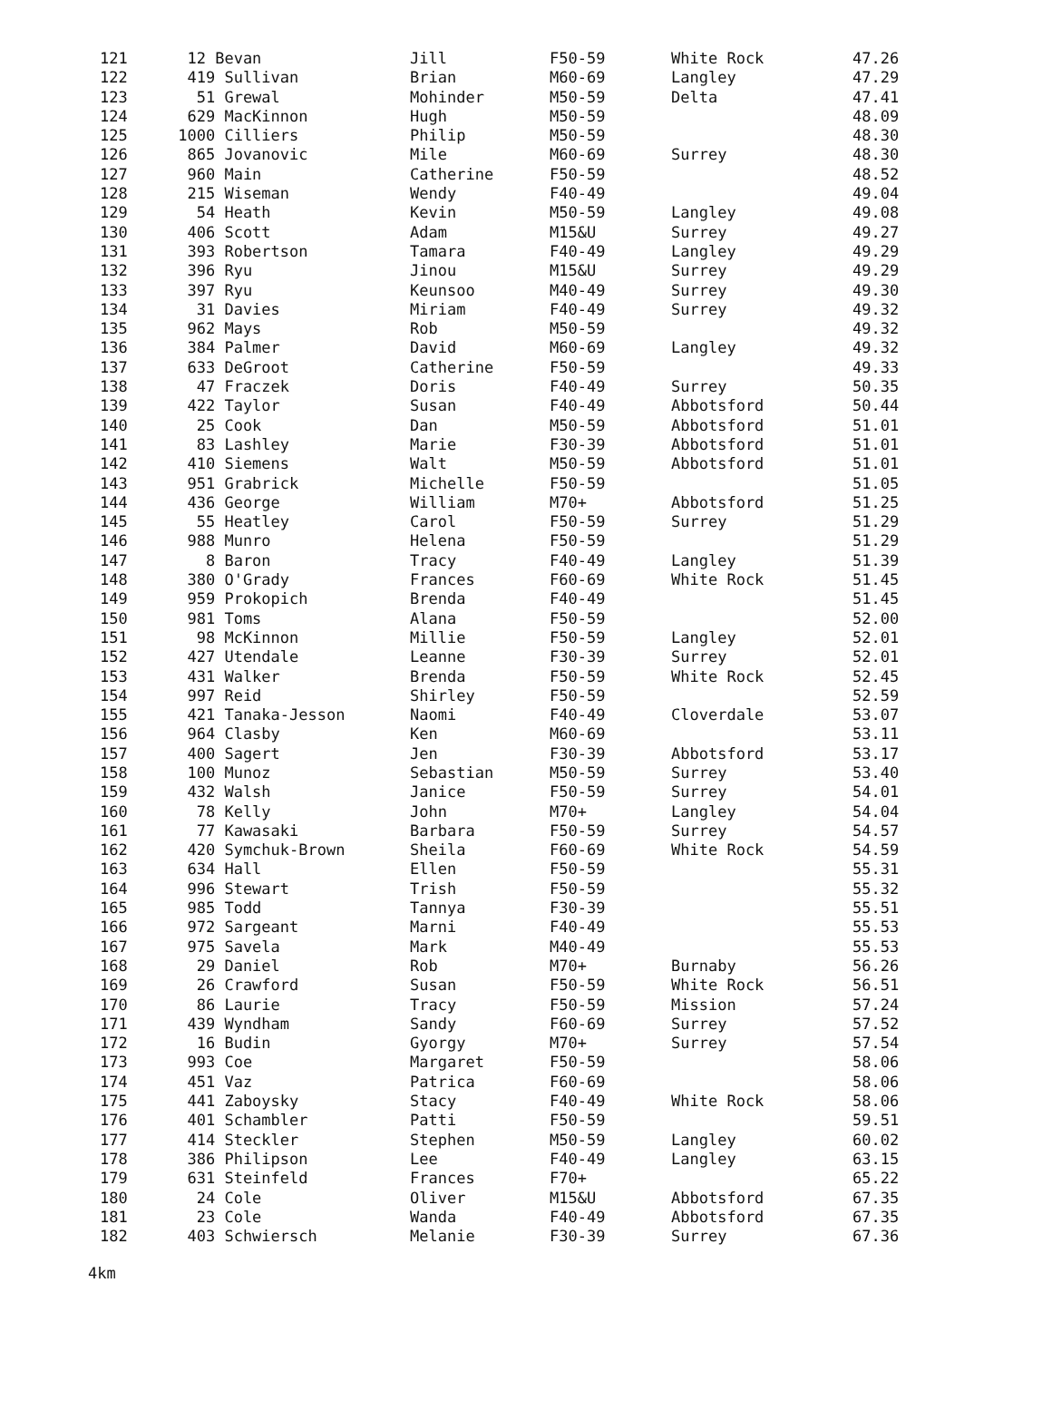| 121 | 12 Bevan | Jill | F50-59 | White Rock | 47.26 |
| 122 | 419 Sullivan | Brian | M60-69 | Langley | 47.29 |
| 123 | 51 Grewal | Mohinder | M50-59 | Delta | 47.41 |
| 124 | 629 MacKinnon | Hugh | M50-59 | | 48.09 |
| 125 | 1000 Cilliers | Philip | M50-59 | | 48.30 |
| 126 | 865 Jovanovic | Mile | M60-69 | Surrey | 48.30 |
| 127 | 960 Main | Catherine | F50-59 | | 48.52 |
| 128 | 215 Wiseman | Wendy | F40-49 | | 49.04 |
| 129 | 54 Heath | Kevin | M50-59 | Langley | 49.08 |
| 130 | 406 Scott | Adam | M15&U | Surrey | 49.27 |
| 131 | 393 Robertson | Tamara | F40-49 | Langley | 49.29 |
| 132 | 396 Ryu | Jinou | M15&U | Surrey | 49.29 |
| 133 | 397 Ryu | Keunsoo | M40-49 | Surrey | 49.30 |
| 134 | 31 Davies | Miriam | F40-49 | Surrey | 49.32 |
| 135 | 962 Mays | Rob | M50-59 | | 49.32 |
| 136 | 384 Palmer | David | M60-69 | Langley | 49.32 |
| 137 | 633 DeGroot | Catherine | F50-59 | | 49.33 |
| 138 | 47 Fraczek | Doris | F40-49 | Surrey | 50.35 |
| 139 | 422 Taylor | Susan | F40-49 | Abbotsford | 50.44 |
| 140 | 25 Cook | Dan | M50-59 | Abbotsford | 51.01 |
| 141 | 83 Lashley | Marie | F30-39 | Abbotsford | 51.01 |
| 142 | 410 Siemens | Walt | M50-59 | Abbotsford | 51.01 |
| 143 | 951 Grabrick | Michelle | F50-59 | | 51.05 |
| 144 | 436 George | William | M70+ | Abbotsford | 51.25 |
| 145 | 55 Heatley | Carol | F50-59 | Surrey | 51.29 |
| 146 | 988 Munro | Helena | F50-59 | | 51.29 |
| 147 | 8 Baron | Tracy | F40-49 | Langley | 51.39 |
| 148 | 380 O'Grady | Frances | F60-69 | White Rock | 51.45 |
| 149 | 959 Prokopich | Brenda | F40-49 | | 51.45 |
| 150 | 981 Toms | Alana | F50-59 | | 52.00 |
| 151 | 98 McKinnon | Millie | F50-59 | Langley | 52.01 |
| 152 | 427 Utendale | Leanne | F30-39 | Surrey | 52.01 |
| 153 | 431 Walker | Brenda | F50-59 | White Rock | 52.45 |
| 154 | 997 Reid | Shirley | F50-59 | | 52.59 |
| 155 | 421 Tanaka-Jesson | Naomi | F40-49 | Cloverdale | 53.07 |
| 156 | 964 Clasby | Ken | M60-69 | | 53.11 |
| 157 | 400 Sagert | Jen | F30-39 | Abbotsford | 53.17 |
| 158 | 100 Munoz | Sebastian | M50-59 | Surrey | 53.40 |
| 159 | 432 Walsh | Janice | F50-59 | Surrey | 54.01 |
| 160 | 78 Kelly | John | M70+ | Langley | 54.04 |
| 161 | 77 Kawasaki | Barbara | F50-59 | Surrey | 54.57 |
| 162 | 420 Symchuk-Brown | Sheila | F60-69 | White Rock | 54.59 |
| 163 | 634 Hall | Ellen | F50-59 | | 55.31 |
| 164 | 996 Stewart | Trish | F50-59 | | 55.32 |
| 165 | 985 Todd | Tannya | F30-39 | | 55.51 |
| 166 | 972 Sargeant | Marni | F40-49 | | 55.53 |
| 167 | 975 Savela | Mark | M40-49 | | 55.53 |
| 168 | 29 Daniel | Rob | M70+ | Burnaby | 56.26 |
| 169 | 26 Crawford | Susan | F50-59 | White Rock | 56.51 |
| 170 | 86 Laurie | Tracy | F50-59 | Mission | 57.24 |
| 171 | 439 Wyndham | Sandy | F60-69 | Surrey | 57.52 |
| 172 | 16 Budin | Gyorgy | M70+ | Surrey | 57.54 |
| 173 | 993 Coe | Margaret | F50-59 | | 58.06 |
| 174 | 451 Vaz | Patrica | F60-69 | | 58.06 |
| 175 | 441 Zaboysky | Stacy | F40-49 | White Rock | 58.06 |
| 176 | 401 Schambler | Patti | F50-59 | | 59.51 |
| 177 | 414 Steckler | Stephen | M50-59 | Langley | 60.02 |
| 178 | 386 Philipson | Lee | F40-49 | Langley | 63.15 |
| 179 | 631 Steinfeld | Frances | F70+ | | 65.22 |
| 180 | 24 Cole | Oliver | M15&U | Abbotsford | 67.35 |
| 181 | 23 Cole | Wanda | F40-49 | Abbotsford | 67.35 |
| 182 | 403 Schwiersch | Melanie | F30-39 | Surrey | 67.36 |
4km